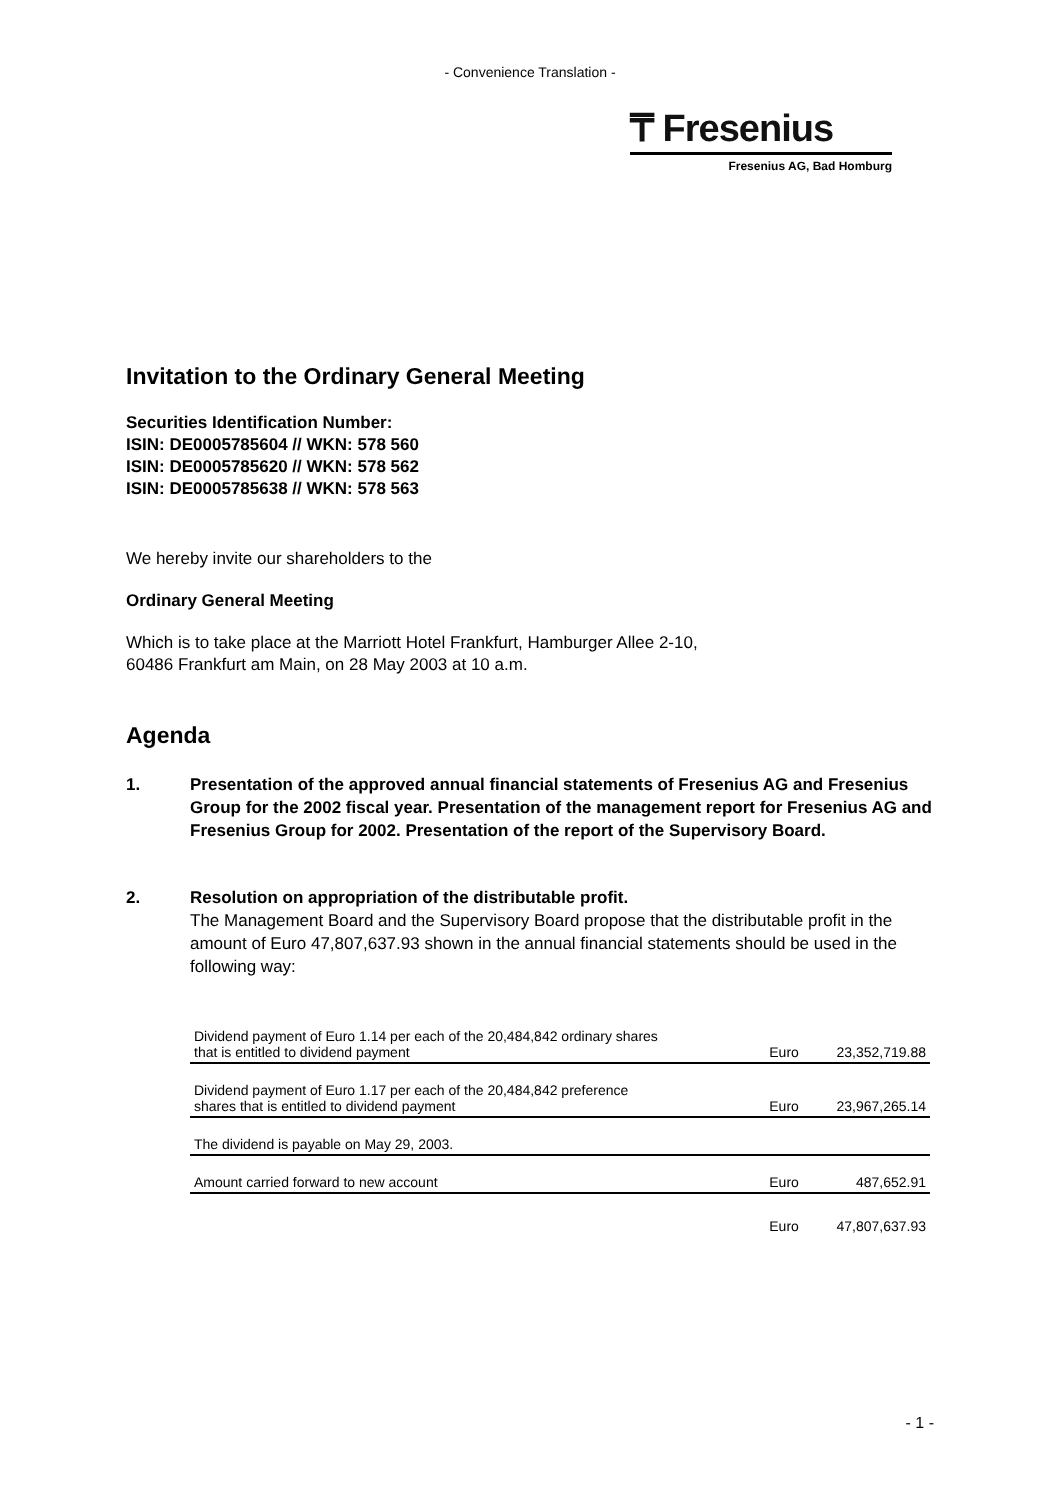- Convenience Translation -
₸ Fresenius
Fresenius AG, Bad Homburg
Invitation to the Ordinary General Meeting
Securities Identification Number:
ISIN: DE0005785604 // WKN: 578 560
ISIN: DE0005785620 // WKN: 578 562
ISIN: DE0005785638 // WKN: 578 563
We hereby invite our shareholders to the
Ordinary General Meeting
Which is to take place at the Marriott Hotel Frankfurt, Hamburger Allee 2-10,
60486 Frankfurt am Main, on 28 May 2003 at 10 a.m.
Agenda
1. Presentation of the approved annual financial statements of Fresenius AG and Fresenius Group for the 2002 fiscal year. Presentation of the management report for Fresenius AG and Fresenius Group for 2002. Presentation of the report of the Supervisory Board.
2. Resolution on appropriation of the distributable profit.
The Management Board and the Supervisory Board propose that the distributable profit in the amount of Euro 47,807,637.93 shown in the annual financial statements should be used in the following way:
| Dividend payment of Euro 1.14 per each of the 20,484,842 ordinary shares that is entitled to dividend payment | Euro | 23,352,719.88 |
| Dividend payment of Euro 1.17 per each of the 20,484,842 preference shares that is entitled to dividend payment | Euro | 23,967,265.14 |
| The dividend is payable on May 29, 2003. | | |
| Amount carried forward to new account | Euro | 487,652.91 |
| | Euro | 47,807,637.93 |
- 1 -